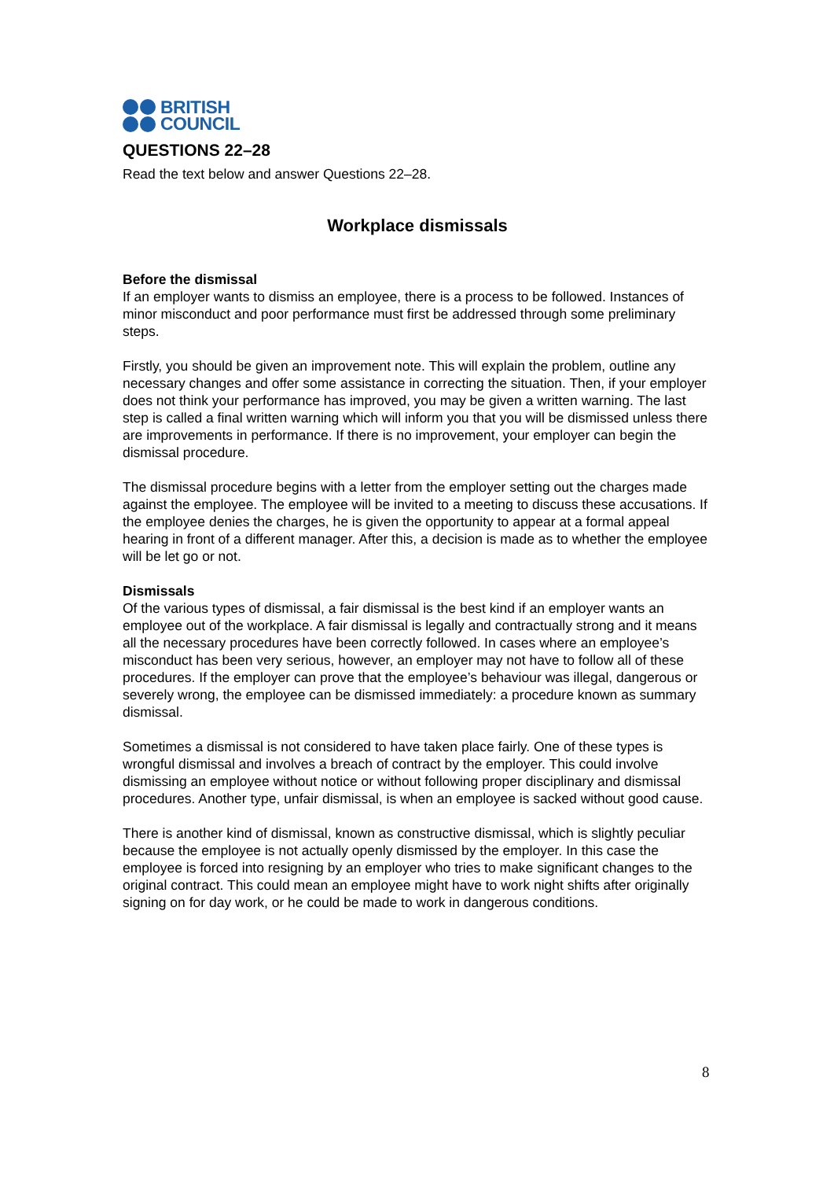BRITISH
COUNCIL
QUESTIONS 22–28
Read the text below and answer Questions 22–28.
Workplace dismissals
Before the dismissal
If an employer wants to dismiss an employee, there is a process to be followed. Instances of minor misconduct and poor performance must first be addressed through some preliminary steps.
Firstly, you should be given an improvement note. This will explain the problem, outline any necessary changes and offer some assistance in correcting the situation. Then, if your employer does not think your performance has improved, you may be given a written warning. The last step is called a final written warning which will inform you that you will be dismissed unless there are improvements in performance. If there is no improvement, your employer can begin the dismissal procedure.
The dismissal procedure begins with a letter from the employer setting out the charges made against the employee. The employee will be invited to a meeting to discuss these accusations. If the employee denies the charges, he is given the opportunity to appear at a formal appeal hearing in front of a different manager. After this, a decision is made as to whether the employee will be let go or not.
Dismissals
Of the various types of dismissal, a fair dismissal is the best kind if an employer wants an employee out of the workplace. A fair dismissal is legally and contractually strong and it means all the necessary procedures have been correctly followed. In cases where an employee’s misconduct has been very serious, however, an employer may not have to follow all of these procedures. If the employer can prove that the employee’s behaviour was illegal, dangerous or severely wrong, the employee can be dismissed immediately: a procedure known as summary dismissal.
Sometimes a dismissal is not considered to have taken place fairly. One of these types is wrongful dismissal and involves a breach of contract by the employer. This could involve dismissing an employee without notice or without following proper disciplinary and dismissal procedures. Another type, unfair dismissal, is when an employee is sacked without good cause.
There is another kind of dismissal, known as constructive dismissal, which is slightly peculiar because the employee is not actually openly dismissed by the employer. In this case the employee is forced into resigning by an employer who tries to make significant changes to the original contract. This could mean an employee might have to work night shifts after originally signing on for day work, or he could be made to work in dangerous conditions.
8